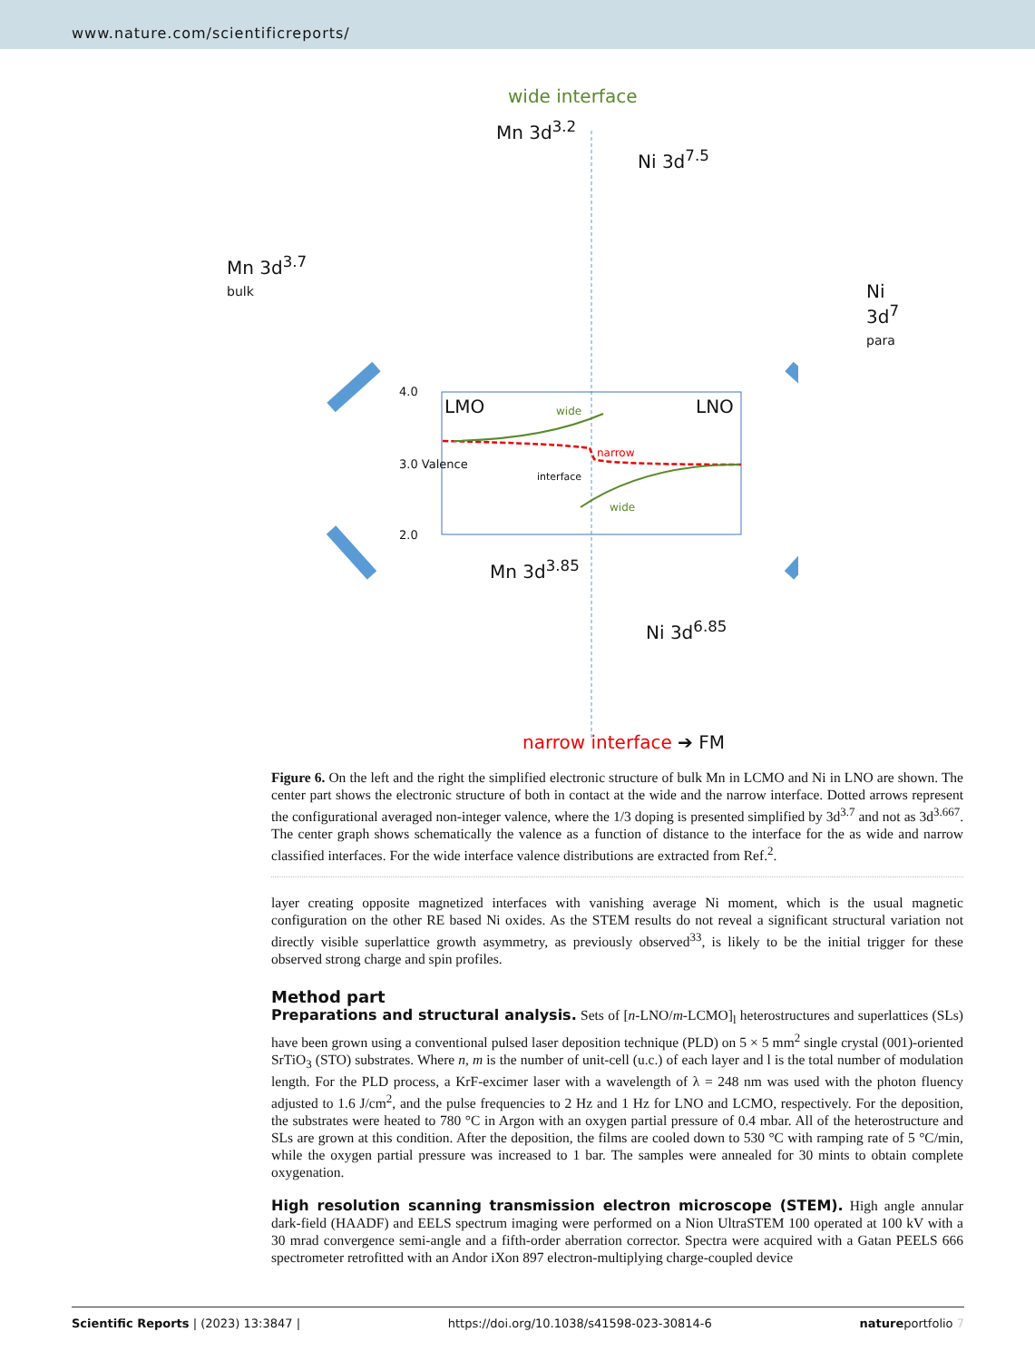www.nature.com/scientificreports/
wide interface
Mn 3d<sup>3.2</sup>
Ni 3d<sup>7.5</sup>
Mn 3d<sup>3.7</sup>
bulk
Ni 3d<sup>7</sup>
para
LMO LNO
4.0
3.0 Valence
2.0
wide
narrow
interface
wide
Mn 3d<sup>3.85</sup>
Ni 3d<sup>6.85</sup>
narrow interface ➔ FM
Figure 6. On the left and the right the simplified electronic structure of bulk Mn in LCMO and Ni in LNO are shown. The center part shows the electronic structure of both in contact at the wide and the narrow interface. Dotted arrows represent the configurational averaged non-integer valence, where the 1/3 doping is presented simplified by 3d<sup>3.7</sup> and not as 3d<sup>3.667</sup>. The center graph shows schematically the valence as a function of distance to the interface for the as wide and narrow classified interfaces. For the wide interface valence distributions are extracted from Ref.<sup>2</sup>.
layer creating opposite magnetized interfaces with vanishing average Ni moment, which is the usual magnetic configuration on the other RE based Ni oxides. As the STEM results do not reveal a significant structural variation not directly visible superlattice growth asymmetry, as previously observed<sup>33</sup>, is likely to be the initial trigger for these observed strong charge and spin profiles.
Method part
Preparations and structural analysis. Sets of [n-LNO/m-LCMO]<sub>l</sub> heterostructures and superlattices (SLs) have been grown using a conventional pulsed laser deposition technique (PLD) on 5 × 5 mm<sup>2</sup> single crystal (001)-oriented SrTiO<sub>3</sub> (STO) substrates. Where n, m is the number of unit-cell (u.c.) of each layer and l is the total number of modulation length. For the PLD process, a KrF-excimer laser with a wavelength of λ = 248 nm was used with the photon fluency adjusted to 1.6 J/cm<sup>2</sup>, and the pulse frequencies to 2 Hz and 1 Hz for LNO and LCMO, respectively. For the deposition, the substrates were heated to 780 °C in Argon with an oxygen partial pressure of 0.4 mbar. All of the heterostructure and SLs are grown at this condition. After the deposition, the films are cooled down to 530 °C with ramping rate of 5 °C/min, while the oxygen partial pressure was increased to 1 bar. The samples were annealed for 30 mints to obtain complete oxygenation.
High resolution scanning transmission electron microscope (STEM). High angle annular dark-field (HAADF) and EELS spectrum imaging were performed on a Nion UltraSTEM 100 operated at 100 kV with a 30 mrad convergence semi-angle and a fifth-order aberration corrector. Spectra were acquired with a Gatan PEELS 666 spectrometer retrofitted with an Andor iXon 897 electron-multiplying charge-coupled device
Scientific Reports | (2023) 13:3847 | https://doi.org/10.1038/s41598-023-30814-6 natureportfolio 7